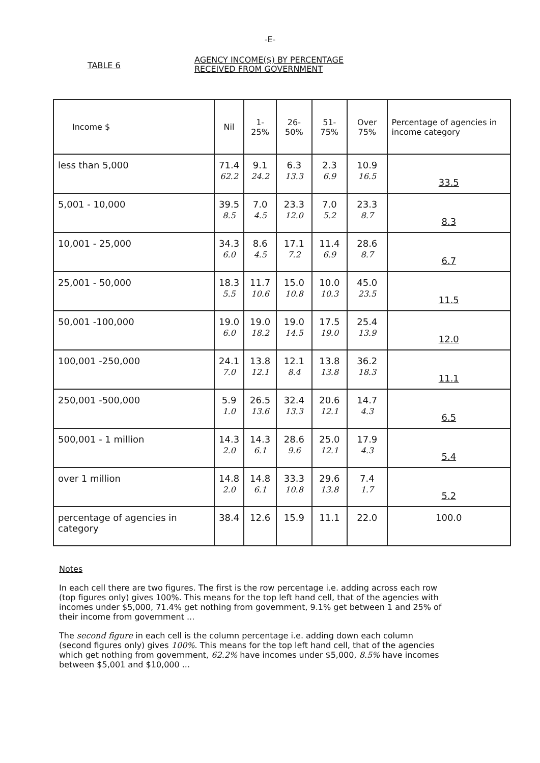-E-
TABLE 6
AGENCY INCOME($) BY PERCENTAGE
RECEIVED FROM GOVERNMENT
| Income $ | Nil | 1-25% | 26-50% | 51-75% | Over 75% | Percentage of agencies in income category |
| --- | --- | --- | --- | --- | --- | --- |
| less than 5,000 | 71.4 62.2 | 9.1 24.2 | 6.3 13.3 | 2.3 6.9 | 10.9 16.5 | 33.5 |
| 5,001 - 10,000 | 39.5 8.5 | 7.0 4.5 | 23.3 12.0 | 7.0 5.2 | 23.3 8.7 | 8.3 |
| 10,001 - 25,000 | 34.3 6.0 | 8.6 4.5 | 17.1 7.2 | 11.4 6.9 | 28.6 8.7 | 6.7 |
| 25,001 - 50,000 | 18.3 5.5 | 11.7 10.6 | 15.0 10.8 | 10.0 10.3 | 45.0 23.5 | 11.5 |
| 50,001 -100,000 | 19.0 6.0 | 19.0 18.2 | 19.0 14.5 | 17.5 19.0 | 25.4 13.9 | 12.0 |
| 100,001 -250,000 | 24.1 7.0 | 13.8 12.1 | 12.1 8.4 | 13.8 13.8 | 36.2 18.3 | 11.1 |
| 250,001 -500,000 | 5.9 1.0 | 26.5 13.6 | 32.4 13.3 | 20.6 12.1 | 14.7 4.3 | 6.5 |
| 500,001 - 1 million | 14.3 2.0 | 14.3 6.1 | 28.6 9.6 | 25.0 12.1 | 17.9 4.3 | 5.4 |
| over 1 million | 14.8 2.0 | 14.8 6.1 | 33.3 10.8 | 29.6 13.8 | 7.4 1.7 | 5.2 |
| percentage of agencies in category | 38.4 | 12.6 | 15.9 | 11.1 | 22.0 | 100.0 |
Notes
In each cell there are two figures. The first is the row percentage i.e. adding across each row (top figures only) gives 100%. This means for the top left hand cell, that of the agencies with incomes under $5,000, 71.4% get nothing from government, 9.1% get between 1 and 25% of their income from government ...
The second figure in each cell is the column percentage i.e. adding down each column (second figures only) gives 100%. This means for the top left hand cell, that of the agencies which get nothing from government, 62.2% have incomes under $5,000, 8.5% have incomes between $5,001 and $10,000 ...